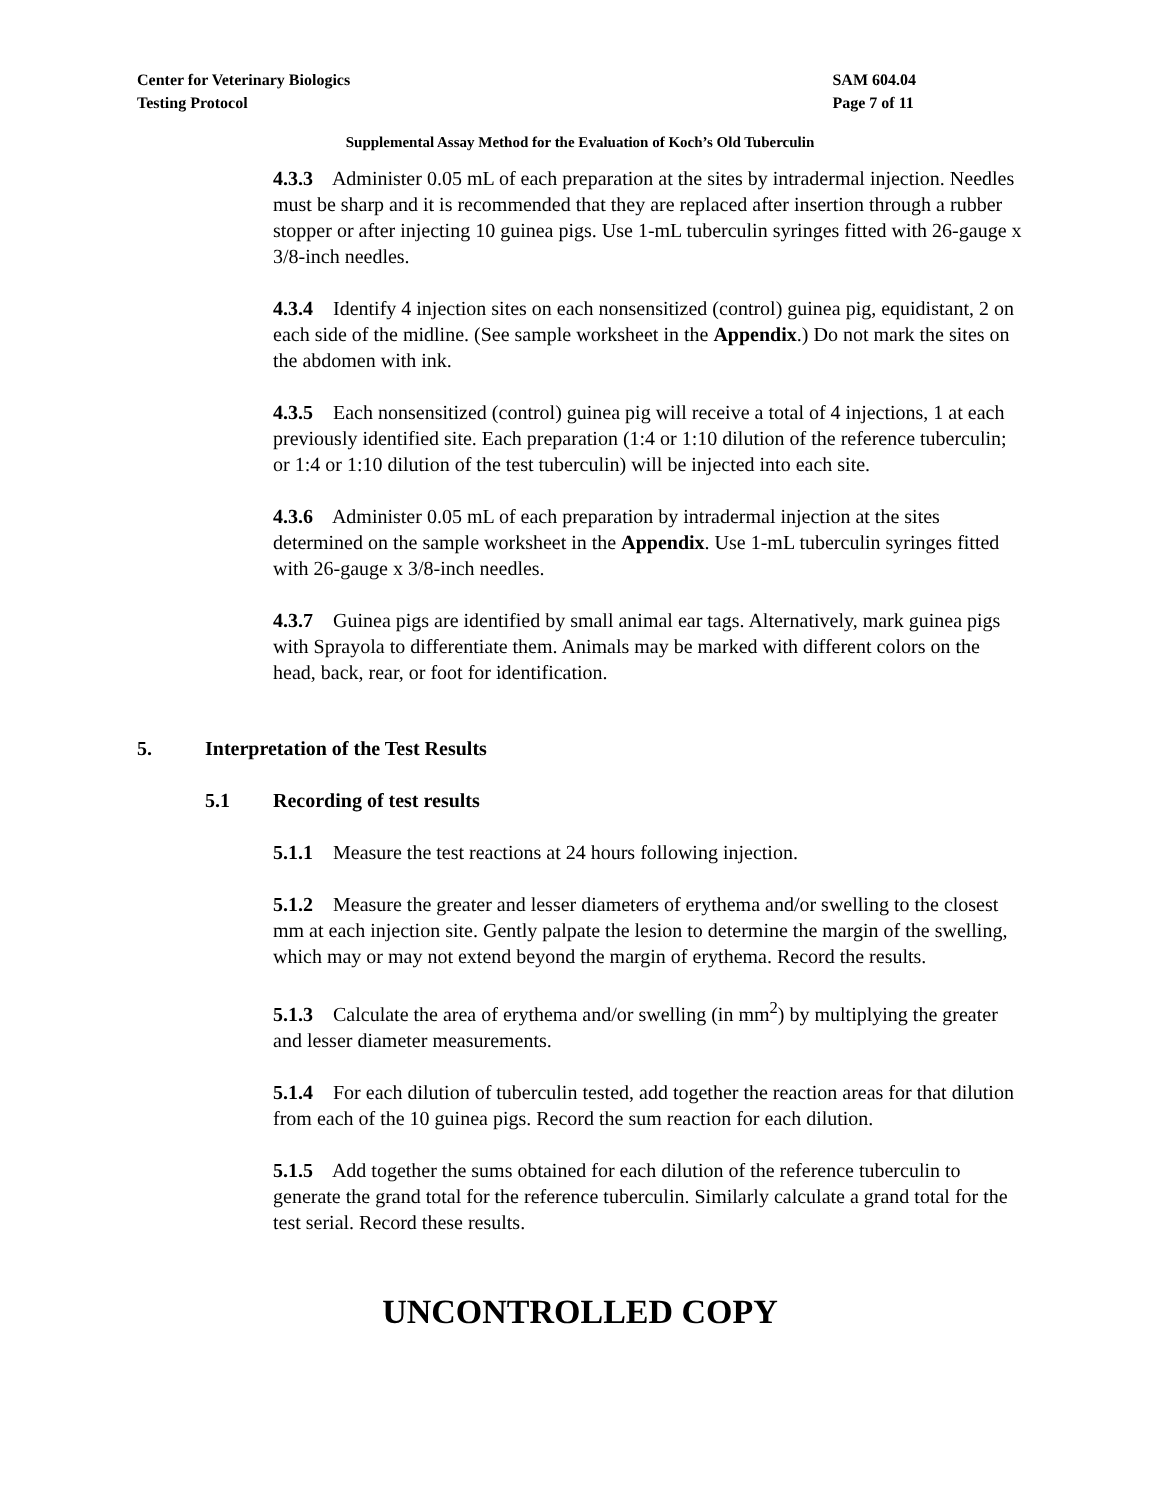Center for Veterinary Biologics
Testing Protocol
SAM 604.04
Page 7 of 11
Supplemental Assay Method for the Evaluation of Koch’s Old Tuberculin
4.3.3 Administer 0.05 mL of each preparation at the sites by intradermal injection. Needles must be sharp and it is recommended that they are replaced after insertion through a rubber stopper or after injecting 10 guinea pigs. Use 1-mL tuberculin syringes fitted with 26-gauge x 3/8-inch needles.
4.3.4 Identify 4 injection sites on each nonsensitized (control) guinea pig, equidistant, 2 on each side of the midline. (See sample worksheet in the Appendix.) Do not mark the sites on the abdomen with ink.
4.3.5 Each nonsensitized (control) guinea pig will receive a total of 4 injections, 1 at each previously identified site. Each preparation (1:4 or 1:10 dilution of the reference tuberculin; or 1:4 or 1:10 dilution of the test tuberculin) will be injected into each site.
4.3.6 Administer 0.05 mL of each preparation by intradermal injection at the sites determined on the sample worksheet in the Appendix. Use 1-mL tuberculin syringes fitted with 26-gauge x 3/8-inch needles.
4.3.7 Guinea pigs are identified by small animal ear tags. Alternatively, mark guinea pigs with Sprayola to differentiate them. Animals may be marked with different colors on the head, back, rear, or foot for identification.
5. Interpretation of the Test Results
5.1 Recording of test results
5.1.1 Measure the test reactions at 24 hours following injection.
5.1.2 Measure the greater and lesser diameters of erythema and/or swelling to the closest mm at each injection site. Gently palpate the lesion to determine the margin of the swelling, which may or may not extend beyond the margin of erythema. Record the results.
5.1.3 Calculate the area of erythema and/or swelling (in mm<sup>2</sup>) by multiplying the greater and lesser diameter measurements.
5.1.4 For each dilution of tuberculin tested, add together the reaction areas for that dilution from each of the 10 guinea pigs. Record the sum reaction for each dilution.
5.1.5 Add together the sums obtained for each dilution of the reference tuberculin to generate the grand total for the reference tuberculin. Similarly calculate a grand total for the test serial. Record these results.
UNCONTROLLED COPY